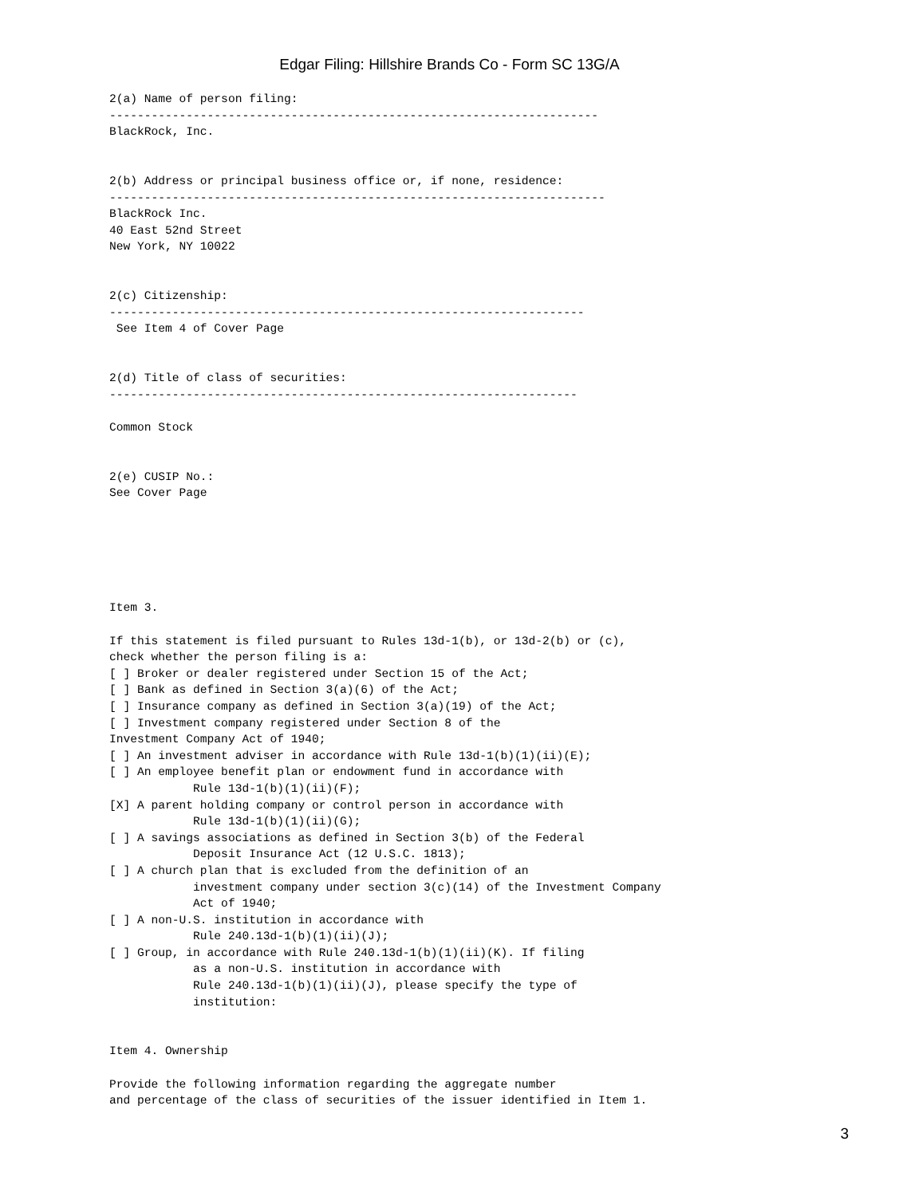Edgar Filing: Hillshire Brands Co - Form SC 13G/A
2(a) Name of person filing:
----------------------------------------------------------------------
BlackRock, Inc.


2(b) Address or principal business office or, if none, residence:
-----------------------------------------------------------------------
BlackRock Inc.
40 East 52nd Street
New York, NY 10022


2(c) Citizenship:
--------------------------------------------------------------------
 See Item 4 of Cover Page


2(d) Title of class of securities:
-------------------------------------------------------------------

Common Stock


2(e) CUSIP No.:
See Cover Page






Item 3.

If this statement is filed pursuant to Rules 13d-1(b), or 13d-2(b) or (c),
check whether the person filing is a:
[ ] Broker or dealer registered under Section 15 of the Act;
[ ] Bank as defined in Section 3(a)(6) of the Act;
[ ] Insurance company as defined in Section 3(a)(19) of the Act;
[ ] Investment company registered under Section 8 of the
Investment Company Act of 1940;
[ ] An investment adviser in accordance with Rule 13d-1(b)(1)(ii)(E);
[ ] An employee benefit plan or endowment fund in accordance with
            Rule 13d-1(b)(1)(ii)(F);
[X] A parent holding company or control person in accordance with
            Rule 13d-1(b)(1)(ii)(G);
[ ] A savings associations as defined in Section 3(b) of the Federal
            Deposit Insurance Act (12 U.S.C. 1813);
[ ] A church plan that is excluded from the definition of an
            investment company under section 3(c)(14) of the Investment Company
            Act of 1940;
[ ] A non-U.S. institution in accordance with
            Rule 240.13d-1(b)(1)(ii)(J);
[ ] Group, in accordance with Rule 240.13d-1(b)(1)(ii)(K). If filing
            as a non-U.S. institution in accordance with
            Rule 240.13d-1(b)(1)(ii)(J), please specify the type of
            institution:


Item 4. Ownership

Provide the following information regarding the aggregate number
and percentage of the class of securities of the issuer identified in Item 1.
3